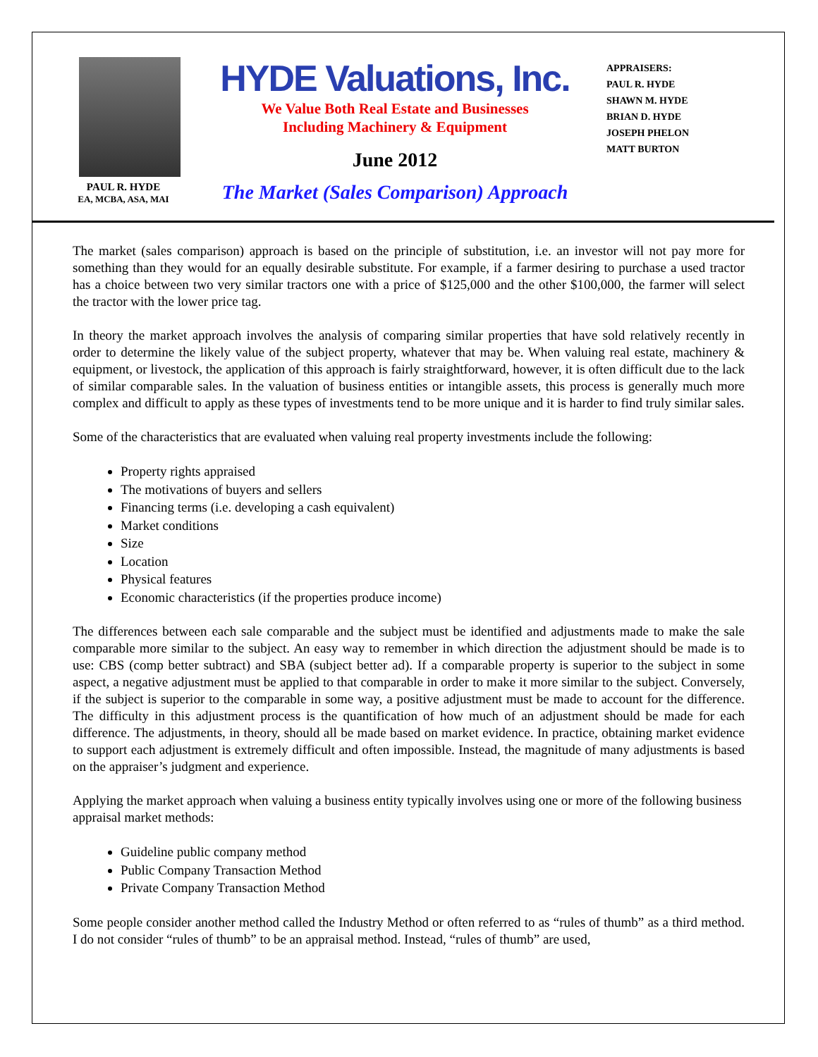PAUL R. HYDE
EA, MCBA, ASA, MAI
HYDE Valuations, Inc.
We Value Both Real Estate and Businesses
Including Machinery & Equipment
June 2012
The Market (Sales Comparison) Approach
APPRAISERS:
PAUL R. HYDE
SHAWN M. HYDE
BRIAN D. HYDE
JOSEPH PHELON
MATT BURTON
The market (sales comparison) approach is based on the principle of substitution, i.e. an investor will not pay more for something than they would for an equally desirable substitute. For example, if a farmer desiring to purchase a used tractor has a choice between two very similar tractors one with a price of $125,000 and the other $100,000, the farmer will select the tractor with the lower price tag.
In theory the market approach involves the analysis of comparing similar properties that have sold relatively recently in order to determine the likely value of the subject property, whatever that may be. When valuing real estate, machinery & equipment, or livestock, the application of this approach is fairly straightforward, however, it is often difficult due to the lack of similar comparable sales. In the valuation of business entities or intangible assets, this process is generally much more complex and difficult to apply as these types of investments tend to be more unique and it is harder to find truly similar sales.
Some of the characteristics that are evaluated when valuing real property investments include the following:
Property rights appraised
The motivations of buyers and sellers
Financing terms (i.e. developing a cash equivalent)
Market conditions
Size
Location
Physical features
Economic characteristics (if the properties produce income)
The differences between each sale comparable and the subject must be identified and adjustments made to make the sale comparable more similar to the subject. An easy way to remember in which direction the adjustment should be made is to use: CBS (comp better subtract) and SBA (subject better ad). If a comparable property is superior to the subject in some aspect, a negative adjustment must be applied to that comparable in order to make it more similar to the subject. Conversely, if the subject is superior to the comparable in some way, a positive adjustment must be made to account for the difference. The difficulty in this adjustment process is the quantification of how much of an adjustment should be made for each difference. The adjustments, in theory, should all be made based on market evidence. In practice, obtaining market evidence to support each adjustment is extremely difficult and often impossible. Instead, the magnitude of many adjustments is based on the appraiser’s judgment and experience.
Applying the market approach when valuing a business entity typically involves using one or more of the following business appraisal market methods:
Guideline public company method
Public Company Transaction Method
Private Company Transaction Method
Some people consider another method called the Industry Method or often referred to as “rules of thumb” as a third method. I do not consider “rules of thumb” to be an appraisal method. Instead, “rules of thumb” are used,